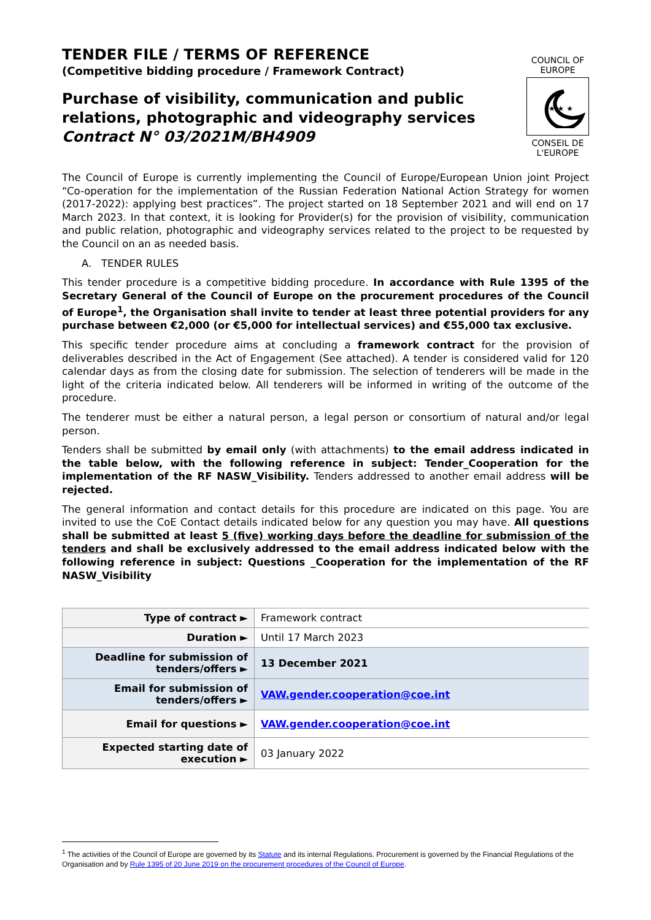TENDER FILE / TERMS OF REFERENCE
(Competitive bidding procedure / Framework Contract)
Purchase of visibility, communication and public relations, photographic and videography services
Contract N° 03/2021M/BH4909
COUNCIL OF EUROPE
★ ★ ★
CONSEIL DE L'EUROPE
The Council of Europe is currently implementing the Council of Europe/European Union joint Project “Co-operation for the implementation of the Russian Federation National Action Strategy for women (2017-2022): applying best practices”. The project started on 18 September 2021 and will end on 17 March 2023. In that context, it is looking for Provider(s) for the provision of visibility, communication and public relation, photographic and videography services related to the project to be requested by the Council on an as needed basis.
A. TENDER RULES
This tender procedure is a competitive bidding procedure. In accordance with Rule 1395 of the Secretary General of the Council of Europe on the procurement procedures of the Council of Europe<sup>1</sup>, the Organisation shall invite to tender at least three potential providers for any purchase between €2,000 (or €5,000 for intellectual services) and €55,000 tax exclusive.
This specific tender procedure aims at concluding a framework contract for the provision of deliverables described in the Act of Engagement (See attached). A tender is considered valid for 120 calendar days as from the closing date for submission. The selection of tenderers will be made in the light of the criteria indicated below. All tenderers will be informed in writing of the outcome of the procedure.
The tenderer must be either a natural person, a legal person or consortium of natural and/or legal person.
Tenders shall be submitted by email only (with attachments) to the email address indicated in the table below, with the following reference in subject: Tender_Cooperation for the implementation of the RF NASW_Visibility. Tenders addressed to another email address will be rejected.
The general information and contact details for this procedure are indicated on this page. You are invited to use the CoE Contact details indicated below for any question you may have. All questions shall be submitted at least 5 (five) working days before the deadline for submission of the tenders and shall be exclusively addressed to the email address indicated below with the following reference in subject: Questions _Cooperation for the implementation of the RF NASW_Visibility
| Type of contract ► | Framework contract |
| Duration ► | Until 17 March 2023 |
| Deadline for submission of tenders/offers ► | 13 December 2021 |
| Email for submission of tenders/offers ► | VAW.gender.cooperation@coe.int |
| Email for questions ► | VAW.gender.cooperation@coe.int |
| Expected starting date of execution ► | 03 January 2022 |
<sup>1</sup> The activities of the Council of Europe are governed by its Statute and its internal Regulations. Procurement is governed by the Financial Regulations of the Organisation and by Rule 1395 of 20 June 2019 on the procurement procedures of the Council of Europe.